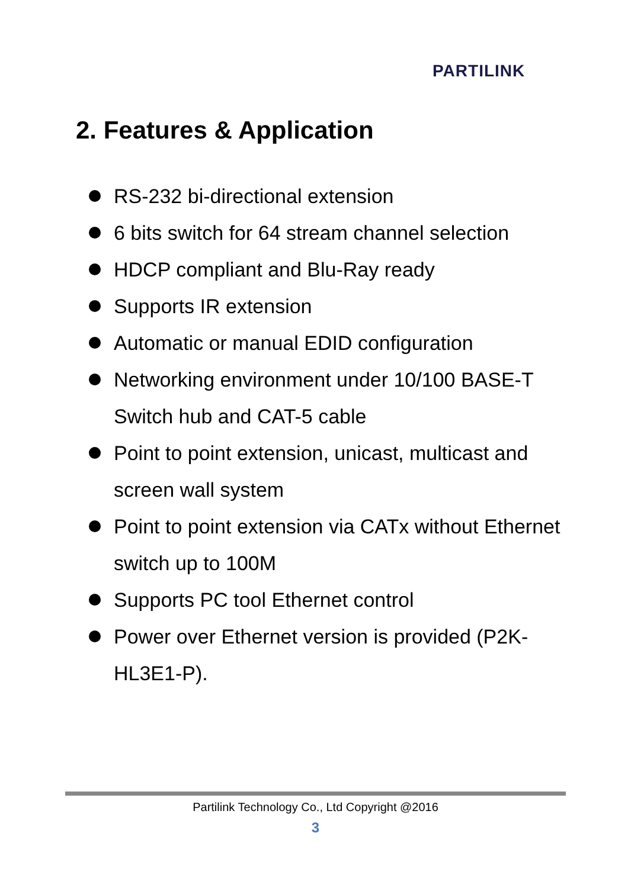PARTILINK
2. Features & Application
RS-232 bi-directional extension
6 bits switch for 64 stream channel selection
HDCP compliant and Blu-Ray ready
Supports IR extension
Automatic or manual EDID configuration
Networking environment under 10/100 BASE-T Switch hub and CAT-5 cable
Point to point extension, unicast, multicast and screen wall system
Point to point extension via CATx without Ethernet switch up to 100M
Supports PC tool Ethernet control
Power over Ethernet version is provided (P2K-HL3E1-P).
Partilink Technology Co., Ltd Copyright @2016
3